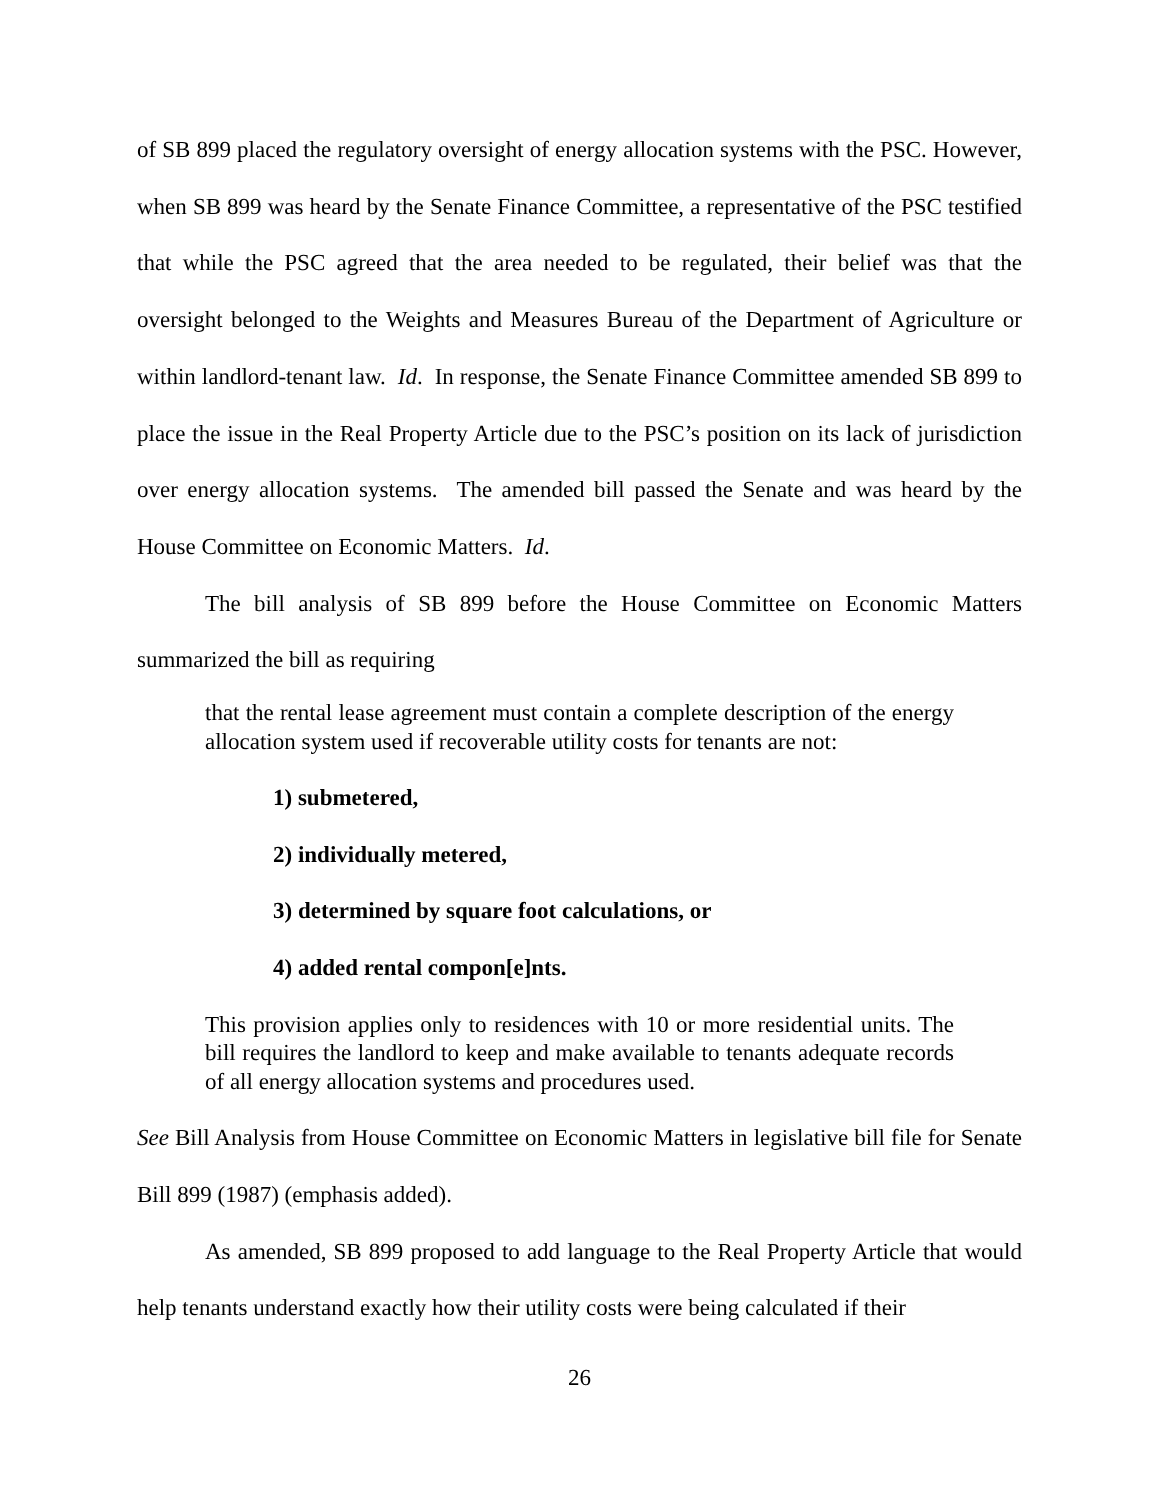of SB 899 placed the regulatory oversight of energy allocation systems with the PSC. However, when SB 899 was heard by the Senate Finance Committee, a representative of the PSC testified that while the PSC agreed that the area needed to be regulated, their belief was that the oversight belonged to the Weights and Measures Bureau of the Department of Agriculture or within landlord-tenant law. Id. In response, the Senate Finance Committee amended SB 899 to place the issue in the Real Property Article due to the PSC’s position on its lack of jurisdiction over energy allocation systems. The amended bill passed the Senate and was heard by the House Committee on Economic Matters. Id.
The bill analysis of SB 899 before the House Committee on Economic Matters summarized the bill as requiring
that the rental lease agreement must contain a complete description of the energy allocation system used if recoverable utility costs for tenants are not:
1) submetered,
2) individually metered,
3) determined by square foot calculations, or
4) added rental compon[e]nts.
This provision applies only to residences with 10 or more residential units. The bill requires the landlord to keep and make available to tenants adequate records of all energy allocation systems and procedures used.
See Bill Analysis from House Committee on Economic Matters in legislative bill file for Senate Bill 899 (1987) (emphasis added).
As amended, SB 899 proposed to add language to the Real Property Article that would help tenants understand exactly how their utility costs were being calculated if their
26